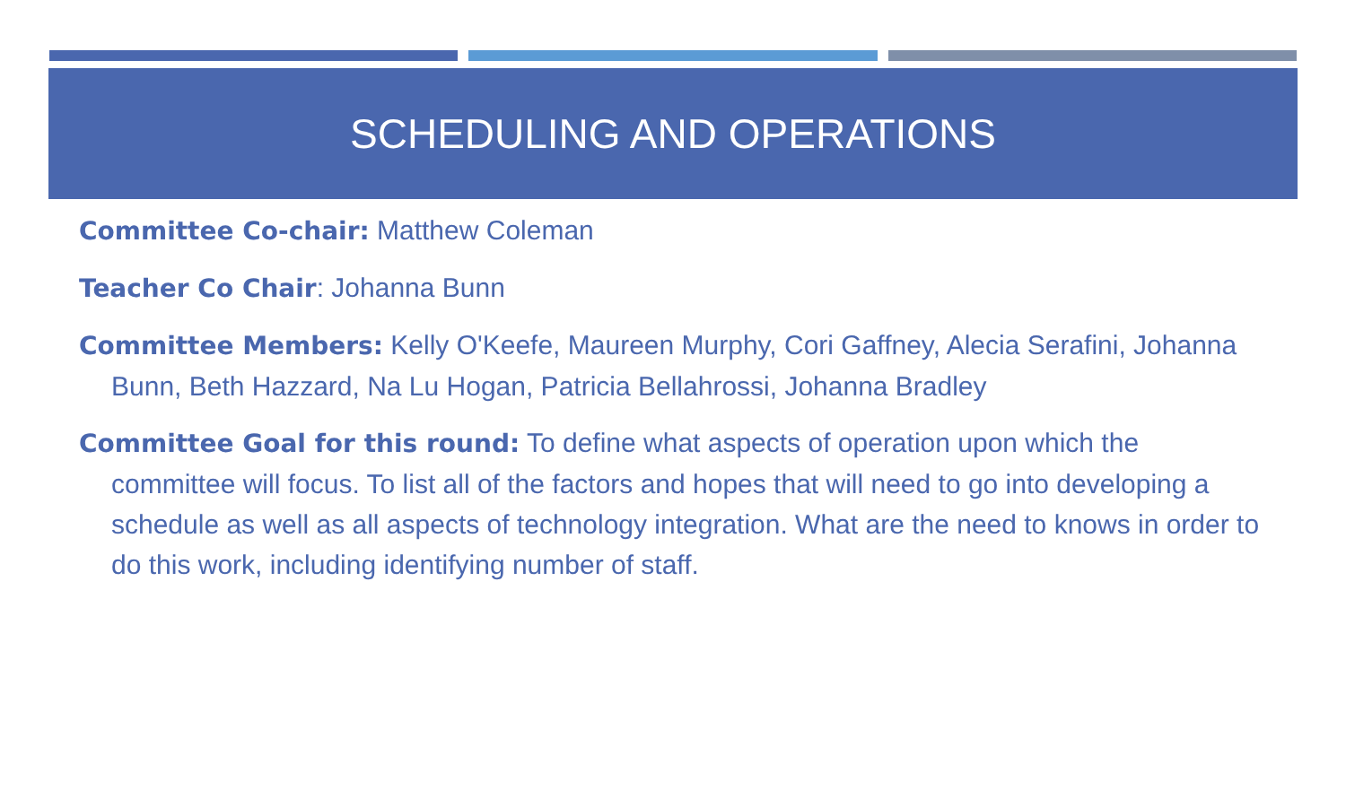SCHEDULING AND OPERATIONS
Committee Co-chair: Matthew Coleman
Teacher Co Chair: Johanna Bunn
Committee Members: Kelly O'Keefe, Maureen Murphy, Cori Gaffney, Alecia Serafini, Johanna Bunn, Beth Hazzard, Na Lu Hogan, Patricia Bellahrossi, Johanna Bradley
Committee Goal for this round: To define what aspects of operation upon which the committee will focus. To list all of the factors and hopes that will need to go into developing a schedule as well as all aspects of technology integration. What are the need to knows in order to do this work, including identifying number of staff.